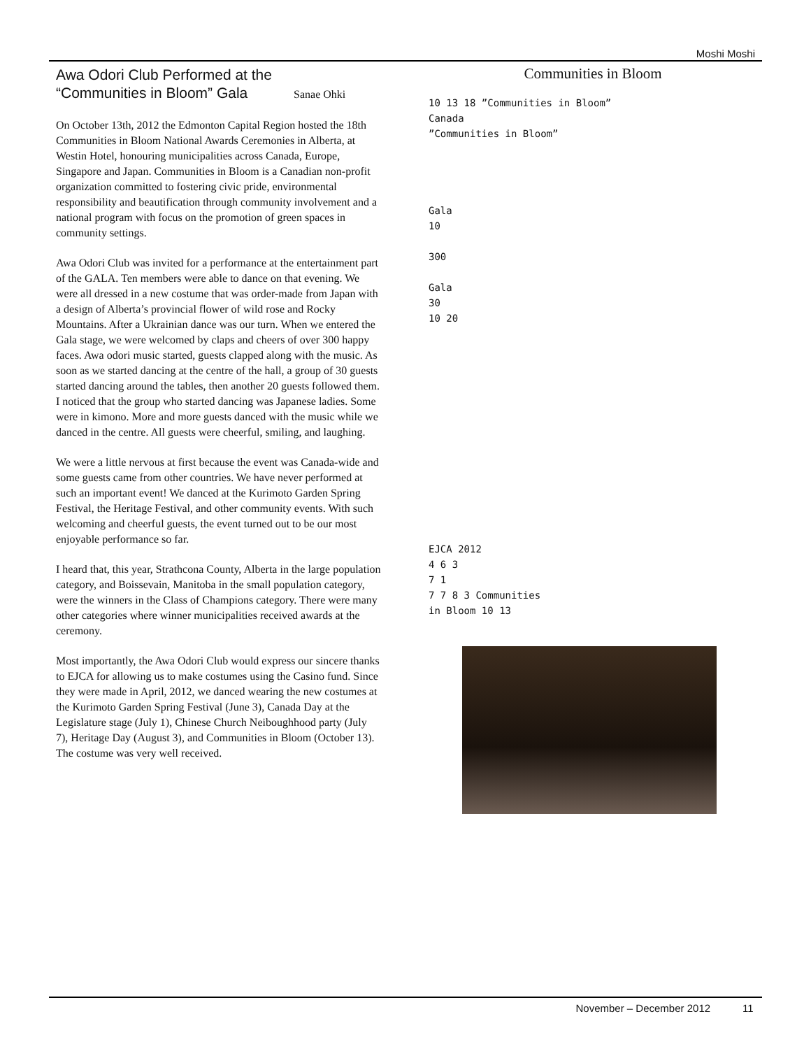Moshi Moshi
Awa Odori Club Performed at the
“Communities in Bloom” Gala Sanae Ohki
On October 13th, 2012 the Edmonton Capital Region hosted the 18th Communities in Bloom National Awards Ceremonies in Alberta, at Westin Hotel, honouring municipalities across Canada, Europe, Singapore and Japan. Communities in Bloom is a Canadian non-profit organization committed to fostering civic pride, environmental responsibility and beautification through community involvement and a national program with focus on the promotion of green spaces in community settings.
Awa Odori Club was invited for a performance at the entertainment part of the GALA. Ten members were able to dance on that evening. We were all dressed in a new costume that was order-made from Japan with a design of Alberta’s provincial flower of wild rose and Rocky Mountains. After a Ukrainian dance was our turn. When we entered the Gala stage, we were welcomed by claps and cheers of over 300 happy faces. Awa odori music started, guests clapped along with the music. As soon as we started dancing at the centre of the hall, a group of 30 guests started dancing around the tables, then another 20 guests followed them. I noticed that the group who started dancing was Japanese ladies. Some were in kimono. More and more guests danced with the music while we danced in the centre. All guests were cheerful, smiling, and laughing.
We were a little nervous at first because the event was Canada-wide and some guests came from other countries. We have never performed at such an important event! We danced at the Kurimoto Garden Spring Festival, the Heritage Festival, and other community events. With such welcoming and cheerful guests, the event turned out to be our most enjoyable performance so far.
I heard that, this year, Strathcona County, Alberta in the large population category, and Boissevain, Manitoba in the small population category, were the winners in the Class of Champions category. There were many other categories where winner municipalities received awards at the ceremony.
Most importantly, the Awa Odori Club would express our sincere thanks to EJCA for allowing us to make costumes using the Casino fund. Since they were made in April, 2012, we danced wearing the new costumes at the Kurimoto Garden Spring Festival (June 3), Canada Day at the Legislature stage (July 1), Chinese Church Neiboughhood party (July 7), Heritage Day (August 3), and Communities in Bloom (October 13). The costume was very well received.
Communities in Bloom
10 13 18 ”Communities in Bloom”
Canada
”Communities in Bloom”
Gala
10
300
Gala
30
10 20
EJCA 2012
4 6 3
7 1
7 7 8 3 Communities
in Bloom 10 13
November – December 2012 11